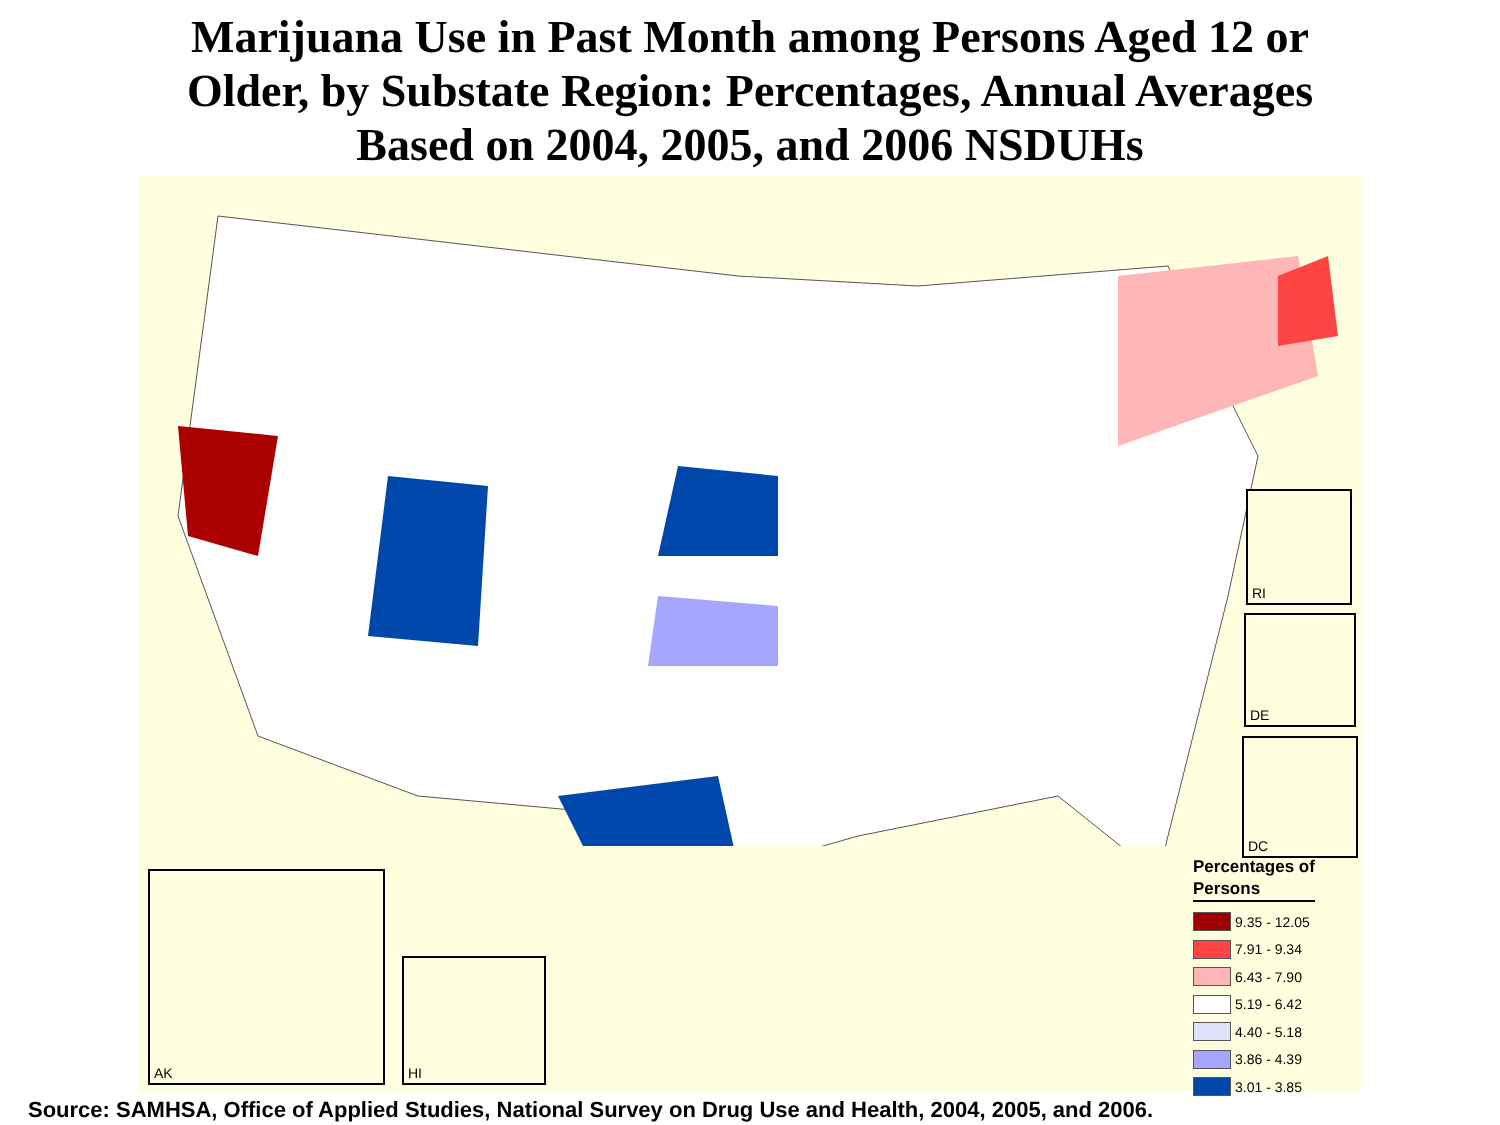Marijuana Use in Past Month among Persons Aged 12 or
Older, by Substate Region: Percentages, Annual Averages
Based on 2004, 2005, and 2006 NSDUHs
RI
DE
DC
AK
HI
Percentages of
Persons
9.35 - 12.05
7.91 - 9.34
6.43 - 7.90
5.19 - 6.42
4.40 - 5.18
3.86 - 4.39
3.01 - 3.85
Source: SAMHSA, Office of Applied Studies, National Survey on Drug Use and Health, 2004, 2005, and 2006.